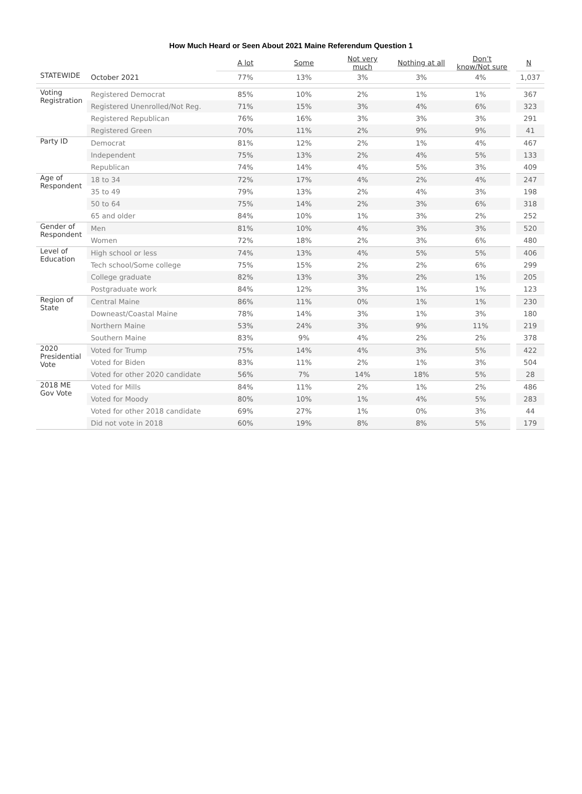How Much Heard or Seen About 2021 Maine Referendum Question 1
| | | A lot | Some | Not very much | Nothing at all | Don’t know/Not sure | N |
| --- | --- | --- | --- | --- | --- | --- | --- |
| STATEWIDE | October 2021 | 77% | 13% | 3% | 3% | 4% | 1,037 |
| Voting Registration | Registered Democrat | 85% | 10% | 2% | 1% | 1% | 367 |
| | Registered Unenrolled/Not Reg. | 71% | 15% | 3% | 4% | 6% | 323 |
| | Registered Republican | 76% | 16% | 3% | 3% | 3% | 291 |
| | Registered Green | 70% | 11% | 2% | 9% | 9% | 41 |
| Party ID | Democrat | 81% | 12% | 2% | 1% | 4% | 467 |
| | Independent | 75% | 13% | 2% | 4% | 5% | 133 |
| | Republican | 74% | 14% | 4% | 5% | 3% | 409 |
| Age of Respondent | 18 to 34 | 72% | 17% | 4% | 2% | 4% | 247 |
| | 35 to 49 | 79% | 13% | 2% | 4% | 3% | 198 |
| | 50 to 64 | 75% | 14% | 2% | 3% | 6% | 318 |
| | 65 and older | 84% | 10% | 1% | 3% | 2% | 252 |
| Gender of Respondent | Men | 81% | 10% | 4% | 3% | 3% | 520 |
| | Women | 72% | 18% | 2% | 3% | 6% | 480 |
| Level of Education | High school or less | 74% | 13% | 4% | 5% | 5% | 406 |
| | Tech school/Some college | 75% | 15% | 2% | 2% | 6% | 299 |
| | College graduate | 82% | 13% | 3% | 2% | 1% | 205 |
| | Postgraduate work | 84% | 12% | 3% | 1% | 1% | 123 |
| Region of State | Central Maine | 86% | 11% | 0% | 1% | 1% | 230 |
| | Downeast/Coastal Maine | 78% | 14% | 3% | 1% | 3% | 180 |
| | Northern Maine | 53% | 24% | 3% | 9% | 11% | 219 |
| | Southern Maine | 83% | 9% | 4% | 2% | 2% | 378 |
| 2020 Presidential Vote | Voted for Trump | 75% | 14% | 4% | 3% | 5% | 422 |
| | Voted for Biden | 83% | 11% | 2% | 1% | 3% | 504 |
| | Voted for other 2020 candidate | 56% | 7% | 14% | 18% | 5% | 28 |
| 2018 ME Gov Vote | Voted for Mills | 84% | 11% | 2% | 1% | 2% | 486 |
| | Voted for Moody | 80% | 10% | 1% | 4% | 5% | 283 |
| | Voted for other 2018 candidate | 69% | 27% | 1% | 0% | 3% | 44 |
| | Did not vote in 2018 | 60% | 19% | 8% | 8% | 5% | 179 |